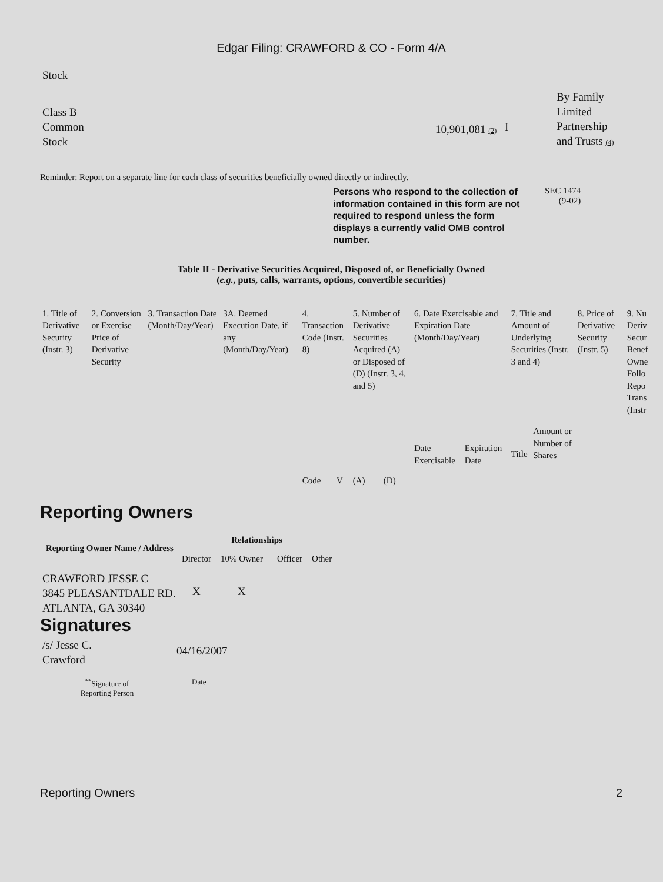Edgar Filing: CRAWFORD & CO - Form 4/A
| Stock | | | |
| Class B Common Stock | 10,901,081 (2) | I | By Family Limited Partnership and Trusts (4) |
Reminder: Report on a separate line for each class of securities beneficially owned directly or indirectly.
Persons who respond to the collection of information contained in this form are not required to respond unless the form displays a currently valid OMB control number.
SEC 1474
(9-02)
Table II - Derivative Securities Acquired, Disposed of, or Beneficially Owned
(e.g., puts, calls, warrants, options, convertible securities)
| 1. Title of Derivative Security (Instr. 3) | 2. Conversion or Exercise Price of Derivative Security | 3. Transaction Date (Month/Day/Year) | 3A. Deemed Execution Date, if any (Month/Day/Year) | 4. Transaction Code (Instr. 8) | | 5. Number of Derivative Securities Acquired (A) or Disposed of (D) (Instr. 3, 4, and 5) | | 6. Date Exercisable and Expiration Date (Month/Day/Year) | | 7. Title and Amount of Underlying Securities (Instr. 3 and 4) | | 8. Price of Derivative Security (Instr. 5) | 9. Nu Deriv Secur Benef Owne Follo Repo Trans (Instr |
| | | | | Code | V | (A) | (D) | Date Exercisable | Expiration Date | Title | Amount or Number of Shares | | |
Reporting Owners
| Reporting Owner Name / Address | Relationships | | | |
| --- | --- | --- | --- | --- |
| | Director | 10% Owner | Officer | Other |
| CRAWFORD JESSE C 3845 PLEASANTDALE RD. ATLANTA, GA 30340 | X | X | | |
Signatures
| /s/ Jesse C. Crawford | 04/16/2007 |
| <sup>**</sup> Signature of Reporting Person | Date |
Reporting Owners 2